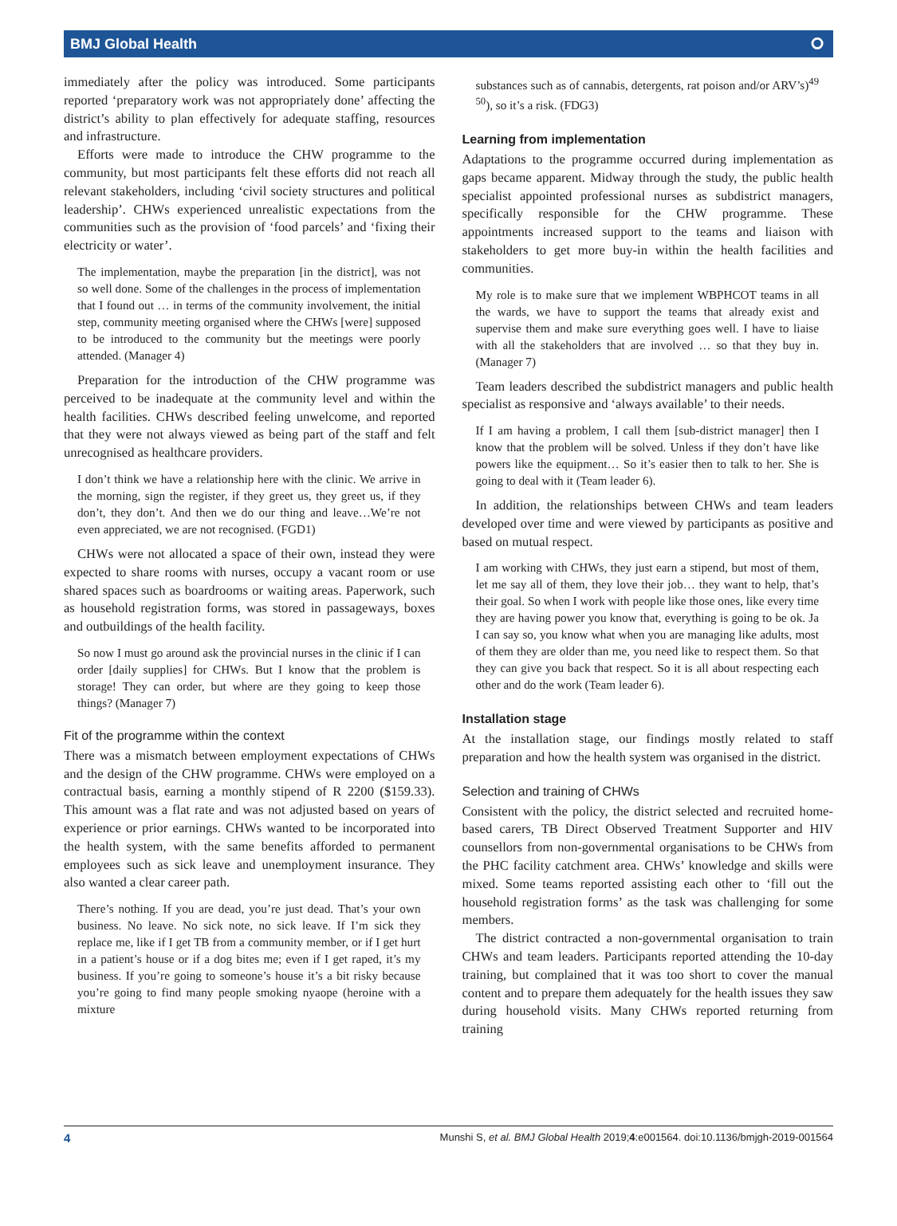BMJ Global Health ⭘
immediately after the policy was introduced. Some participants reported ‘preparatory work was not appropriately done’ affecting the district’s ability to plan effectively for adequate staffing, resources and infrastructure.
Efforts were made to introduce the CHW programme to the community, but most participants felt these efforts did not reach all relevant stakeholders, including ‘civil society structures and political leadership’. CHWs experienced unrealistic expectations from the communities such as the provision of ‘food parcels’ and ‘fixing their electricity or water’.
The implementation, maybe the preparation [in the district], was not so well done. Some of the challenges in the process of implementation that I found out … in terms of the community involvement, the initial step, community meeting organised where the CHWs [were] supposed to be introduced to the community but the meetings were poorly attended. (Manager 4)
Preparation for the introduction of the CHW programme was perceived to be inadequate at the community level and within the health facilities. CHWs described feeling unwelcome, and reported that they were not always viewed as being part of the staff and felt unrecognised as healthcare providers.
I don’t think we have a relationship here with the clinic. We arrive in the morning, sign the register, if they greet us, they greet us, if they don’t, they don’t. And then we do our thing and leave…We’re not even appreciated, we are not recognised. (FGD1)
CHWs were not allocated a space of their own, instead they were expected to share rooms with nurses, occupy a vacant room or use shared spaces such as boardrooms or waiting areas. Paperwork, such as household registration forms, was stored in passageways, boxes and outbuildings of the health facility.
So now I must go around ask the provincial nurses in the clinic if I can order [daily supplies] for CHWs. But I know that the problem is storage! They can order, but where are they going to keep those things? (Manager 7)
Fit of the programme within the context
There was a mismatch between employment expectations of CHWs and the design of the CHW programme. CHWs were employed on a contractual basis, earning a monthly stipend of R 2200 ($159.33). This amount was a flat rate and was not adjusted based on years of experience or prior earnings. CHWs wanted to be incorporated into the health system, with the same benefits afforded to permanent employees such as sick leave and unemployment insurance. They also wanted a clear career path.
There’s nothing. If you are dead, you’re just dead. That’s your own business. No leave. No sick note, no sick leave. If I’m sick they replace me, like if I get TB from a community member, or if I get hurt in a patient’s house or if a dog bites me; even if I get raped, it’s my business. If you’re going to someone’s house it’s a bit risky because you’re going to find many people smoking nyaope (heroine with a mixture
substances such as of cannabis, detergents, rat poison and/or ARV’s)<sup>49 50</sup>), so it’s a risk. (FDG3)
Learning from implementation
Adaptations to the programme occurred during implementation as gaps became apparent. Midway through the study, the public health specialist appointed professional nurses as subdistrict managers, specifically responsible for the CHW programme. These appointments increased support to the teams and liaison with stakeholders to get more buy-in within the health facilities and communities.
My role is to make sure that we implement WBPHCOT teams in all the wards, we have to support the teams that already exist and supervise them and make sure everything goes well. I have to liaise with all the stakeholders that are involved … so that they buy in. (Manager 7)
Team leaders described the subdistrict managers and public health specialist as responsive and ‘always available’ to their needs.
If I am having a problem, I call them [sub-district manager] then I know that the problem will be solved. Unless if they don’t have like powers like the equipment… So it’s easier then to talk to her. She is going to deal with it (Team leader 6).
In addition, the relationships between CHWs and team leaders developed over time and were viewed by participants as positive and based on mutual respect.
I am working with CHWs, they just earn a stipend, but most of them, let me say all of them, they love their job… they want to help, that’s their goal. So when I work with people like those ones, like every time they are having power you know that, everything is going to be ok. Ja I can say so, you know what when you are managing like adults, most of them they are older than me, you need like to respect them. So that they can give you back that respect. So it is all about respecting each other and do the work (Team leader 6).
Installation stage
At the installation stage, our findings mostly related to staff preparation and how the health system was organised in the district.
Selection and training of CHWs
Consistent with the policy, the district selected and recruited home-based carers, TB Direct Observed Treatment Supporter and HIV counsellors from non-governmental organisations to be CHWs from the PHC facility catchment area. CHWs’ knowledge and skills were mixed. Some teams reported assisting each other to ‘fill out the household registration forms’ as the task was challenging for some members.
The district contracted a non-governmental organisation to train CHWs and team leaders. Participants reported attending the 10-day training, but complained that it was too short to cover the manual content and to prepare them adequately for the health issues they saw during household visits. Many CHWs reported returning from training
4 Munshi S, et al. BMJ Global Health 2019;4:e001564. doi:10.1136/bmjgh-2019-001564